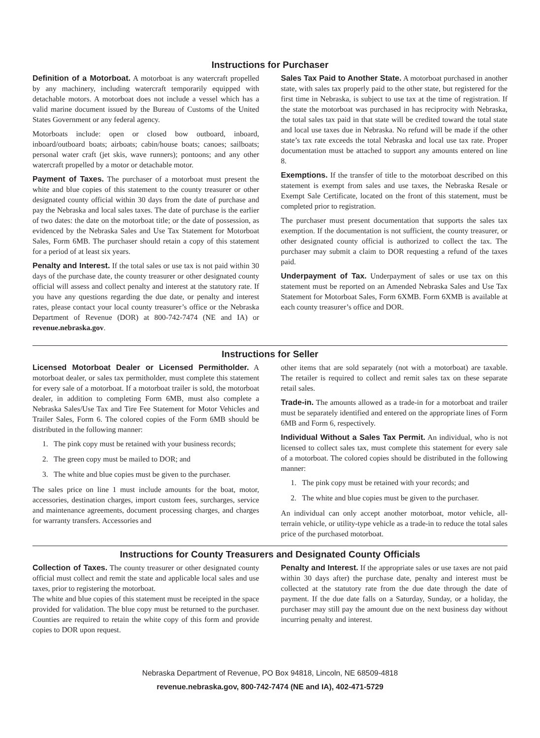Instructions for Purchaser
Definition of a Motorboat. A motorboat is any watercraft propelled by any machinery, including watercraft temporarily equipped with detachable motors. A motorboat does not include a vessel which has a valid marine document issued by the Bureau of Customs of the United States Government or any federal agency.
Motorboats include: open or closed bow outboard, inboard, inboard/outboard boats; airboats; cabin/house boats; canoes; sailboats; personal water craft (jet skis, wave runners); pontoons; and any other watercraft propelled by a motor or detachable motor.
Payment of Taxes. The purchaser of a motorboat must present the white and blue copies of this statement to the county treasurer or other designated county official within 30 days from the date of purchase and pay the Nebraska and local sales taxes. The date of purchase is the earlier of two dates: the date on the motorboat title; or the date of possession, as evidenced by the Nebraska Sales and Use Tax Statement for Motorboat Sales, Form 6MB. The purchaser should retain a copy of this statement for a period of at least six years.
Penalty and Interest. If the total sales or use tax is not paid within 30 days of the purchase date, the county treasurer or other designated county official will assess and collect penalty and interest at the statutory rate. If you have any questions regarding the due date, or penalty and interest rates, please contact your local county treasurer’s office or the Nebraska Department of Revenue (DOR) at 800-742-7474 (NE and IA) or revenue.nebraska.gov.
Sales Tax Paid to Another State. A motorboat purchased in another state, with sales tax properly paid to the other state, but registered for the first time in Nebraska, is subject to use tax at the time of registration. If the state the motorboat was purchased in has reciprocity with Nebraska, the total sales tax paid in that state will be credited toward the total state and local use taxes due in Nebraska. No refund will be made if the other state’s tax rate exceeds the total Nebraska and local use tax rate. Proper documentation must be attached to support any amounts entered on line 8.
Exemptions. If the transfer of title to the motorboat described on this statement is exempt from sales and use taxes, the Nebraska Resale or Exempt Sale Certificate, located on the front of this statement, must be completed prior to registration.
The purchaser must present documentation that supports the sales tax exemption. If the documentation is not sufficient, the county treasurer, or other designated county official is authorized to collect the tax. The purchaser may submit a claim to DOR requesting a refund of the taxes paid.
Underpayment of Tax. Underpayment of sales or use tax on this statement must be reported on an Amended Nebraska Sales and Use Tax Statement for Motorboat Sales, Form 6XMB. Form 6XMB is available at each county treasurer’s office and DOR.
Instructions for Seller
Licensed Motorboat Dealer or Licensed Permitholder. A motorboat dealer, or sales tax permitholder, must complete this statement for every sale of a motorboat. If a motorboat trailer is sold, the motorboat dealer, in addition to completing Form 6MB, must also complete a Nebraska Sales/Use Tax and Tire Fee Statement for Motor Vehicles and Trailer Sales, Form 6. The colored copies of the Form 6MB should be distributed in the following manner:
1. The pink copy must be retained with your business records;
2. The green copy must be mailed to DOR; and
3. The white and blue copies must be given to the purchaser.
The sales price on line 1 must include amounts for the boat, motor, accessories, destination charges, import custom fees, surcharges, service and maintenance agreements, document processing charges, and charges for warranty transfers. Accessories and
other items that are sold separately (not with a motorboat) are taxable. The retailer is required to collect and remit sales tax on these separate retail sales.
Trade-in. The amounts allowed as a trade-in for a motorboat and trailer must be separately identified and entered on the appropriate lines of Form 6MB and Form 6, respectively.
Individual Without a Sales Tax Permit. An individual, who is not licensed to collect sales tax, must complete this statement for every sale of a motorboat. The colored copies should be distributed in the following manner:
1. The pink copy must be retained with your records; and
2. The white and blue copies must be given to the purchaser.
An individual can only accept another motorboat, motor vehicle, all-terrain vehicle, or utility-type vehicle as a trade-in to reduce the total sales price of the purchased motorboat.
Instructions for County Treasurers and Designated County Officials
Collection of Taxes. The county treasurer or other designated county official must collect and remit the state and applicable local sales and use taxes, prior to registering the motorboat.
The white and blue copies of this statement must be receipted in the space provided for validation. The blue copy must be returned to the purchaser. Counties are required to retain the white copy of this form and provide copies to DOR upon request.
Penalty and Interest. If the appropriate sales or use taxes are not paid within 30 days after) the purchase date, penalty and interest must be collected at the statutory rate from the due date through the date of payment. If the due date falls on a Saturday, Sunday, or a holiday, the purchaser may still pay the amount due on the next business day without incurring penalty and interest.
Nebraska Department of Revenue, PO Box 94818, Lincoln, NE 68509-4818
revenue.nebraska.gov, 800-742-7474 (NE and IA), 402-471-5729